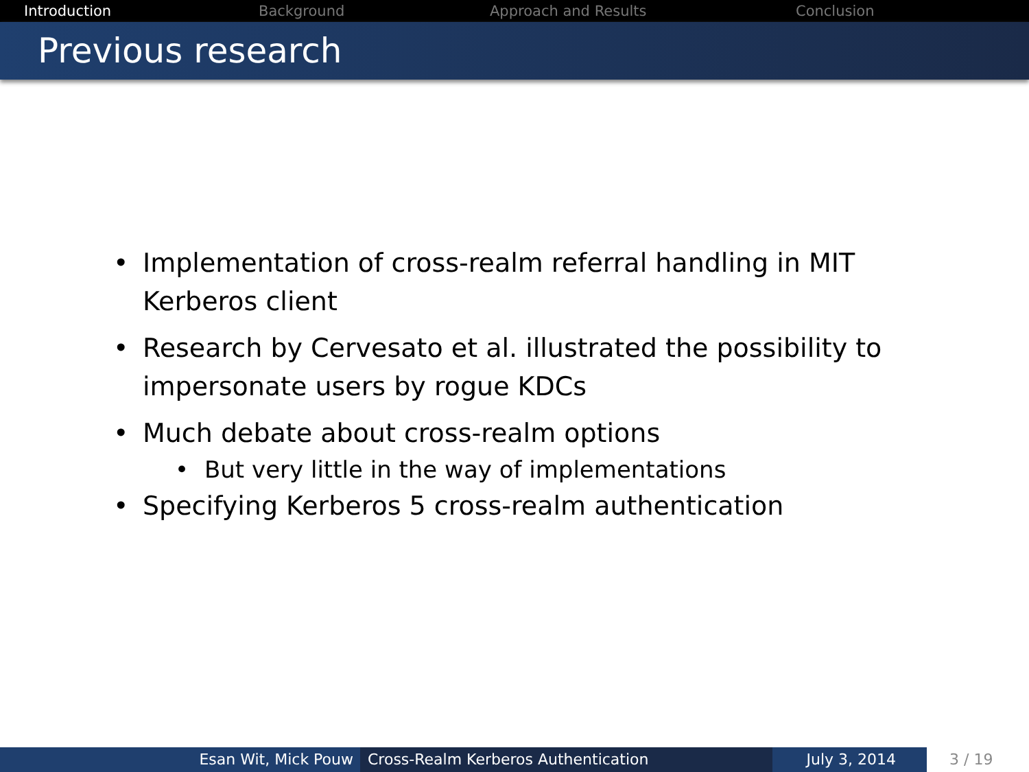Introduction Background Approach and Results Conclusion
Previous research
• Implementation of cross-realm referral handling in MIT Kerberos client
• Research by Cervesato et al. illustrated the possibility to impersonate users by rogue KDCs
• Much debate about cross-realm options
• But very little in the way of implementations
• Specifying Kerberos 5 cross-realm authentication
Esan Wit, Mick Pouw Cross-Realm Kerberos Authentication July 3, 2014 3 / 19